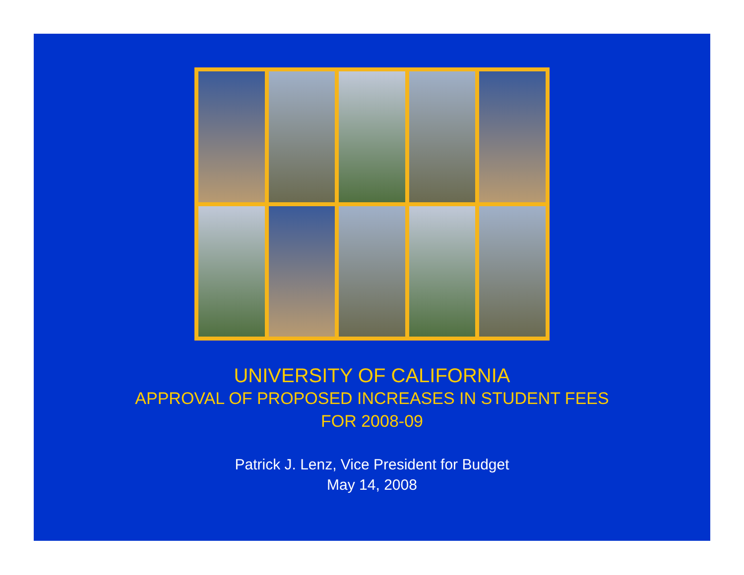UNIVERSITY OF CALIFORNIA
APPROVAL OF PROPOSED INCREASES IN STUDENT FEES
FOR 2008-09
Patrick J. Lenz, Vice President for Budget
May 14, 2008